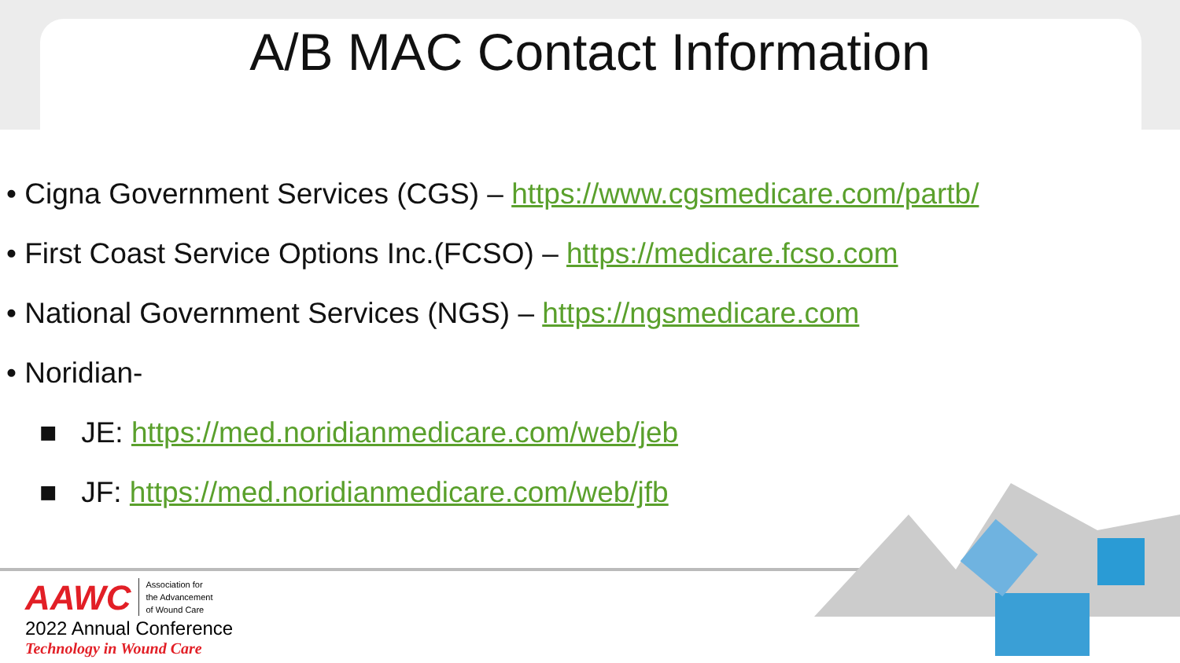A/B MAC Contact Information
• Cigna Government Services (CGS) – https://www.cgsmedicare.com/partb/
• First Coast Service Options Inc.(FCSO) – https://medicare.fcso.com
• National Government Services (NGS) – https://ngsmedicare.com
• Noridian-
■ JE: https://med.noridianmedicare.com/web/jeb
■ JF: https://med.noridianmedicare.com/web/jfb
AAWC Association for
the Advancement
of Wound Care
2022 Annual Conference
Technology in Wound Care